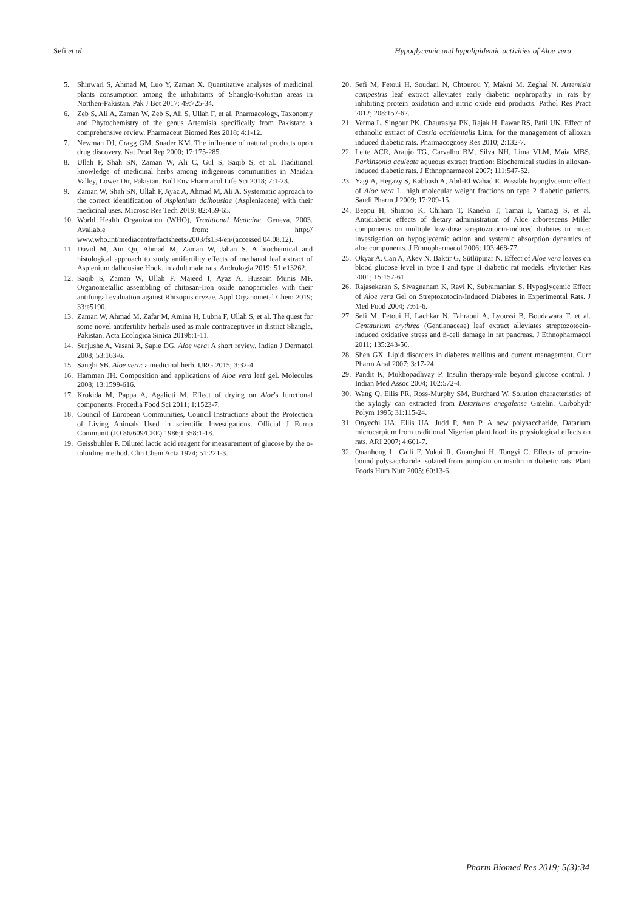Sefi et al. Hypoglycemic and hypolipidemic activities of Aloe vera
5. Shinwari S, Ahmad M, Luo Y, Zaman X. Quantitative analyses of medicinal plants consumption among the inhabitants of Shanglo-Kohistan areas in Northen-Pakistan. Pak J Bot 2017; 49:725-34.
6. Zeb S, Ali A, Zaman W, Zeb S, Ali S, Ullah F, et al. Pharmacology, Taxonomy and Phytochemistry of the genus Artemisia specifically from Pakistan: a comprehensive review. Pharmaceut Biomed Res 2018; 4:1-12.
7. Newman DJ, Cragg GM, Snader KM. The influence of natural products upon drug discovery. Nat Prod Rep 2000; 17:175-285.
8. Ullah F, Shah SN, Zaman W, Ali C, Gul S, Saqib S, et al. Traditional knowledge of medicinal herbs among indigenous communities in Maidan Valley, Lower Dir, Pakistan. Bull Env Pharmacol Life Sci 2018; 7:1-23.
9. Zaman W, Shah SN, Ullah F, Ayaz A, Ahmad M, Ali A. Systematic approach to the correct identification of Asplenium dalhousiae (Aspleniaceae) with their medicinal uses. Microsc Res Tech 2019; 82:459-65.
10. World Health Organization (WHO), Traditional Medicine. Geneva, 2003. Available from: http:// www.who.int/mediacentre/factsheets/2003/fs134/en/(accessed 04.08.12).
11. David M, Ain Qu, Ahmad M, Zaman W, Jahan S. A biochemical and histological approach to study antifertility effects of methanol leaf extract of Asplenium dalhousiae Hook. in adult male rats. Andrologia 2019; 51:e13262.
12. Saqib S, Zaman W, Ullah F, Majeed I, Ayaz A, Hussain Munis MF. Organometallic assembling of chitosan-Iron oxide nanoparticles with their antifungal evaluation against Rhizopus oryzae. Appl Organometal Chem 2019; 33:e5190.
13. Zaman W, Ahmad M, Zafar M, Amina H, Lubna F, Ullah S, et al. The quest for some novel antifertility herbals used as male contraceptives in district Shangla, Pakistan. Acta Ecologica Sinica 2019b:1-11.
14. Surjushe A, Vasani R, Saple DG. Aloe vera: A short review. Indian J Dermatol 2008; 53:163-6.
15. Sanghi SB. Aloe vera: a medicinal herb. IJRG 2015; 3:32-4.
16. Hamman JH. Composition and applications of Aloe vera leaf gel. Molecules 2008; 13:1599-616.
17. Krokida M, Pappa A, Agalioti M. Effect of drying on Aloe's functional components. Procedia Food Sci 2011; 1:1523-7.
18. Council of European Communities, Council Instructions about the Protection of Living Animals Used in scientific Investigations. Official J Europ Communit (JO 86/609/CEE) 1986;L358:1-18.
19. Geissbuhler F. Diluted lactic acid reagent for measurement of glucose by the o-toluidine method. Clin Chem Acta 1974; 51:221-3.
20. Sefi M, Fetoui H, Soudani N, Chtourou Y, Makni M, Zeghal N. Artemisia campestris leaf extract alleviates early diabetic nephropathy in rats by inhibiting protein oxidation and nitric oxide end products. Pathol Res Pract 2012; 208:157-62.
21. Verma L, Singour PK, Chaurasiya PK, Rajak H, Pawar RS, Patil UK. Effect of ethanolic extract of Cassia occidentalis Linn. for the management of alloxan induced diabetic rats. Pharmacognosy Res 2010; 2:132-7.
22. Leite ACR, Araujo TG, Carvalho BM, Silva NH, Lima VLM, Maia MBS. Parkinsonia aculeata aqueous extract fraction: Biochemical studies in alloxan-induced diabetic rats. J Ethnopharmacol 2007; 111:547-52.
23. Yagi A, Hegazy S, Kabbash A, Abd-El Wahad E. Possible hypoglycemic effect of Aloe vera L. high molecular weight fractions on type 2 diabetic patients. Saudi Pharm J 2009; 17:209-15.
24. Beppu H, Shimpo K, Chihara T, Kaneko T, Tamai I, Yamagi S, et al. Antidiabetic effects of dietary administration of Aloe arborescens Miller components on multiple low-dose streptozotocin-induced diabetes in mice: investigation on hypoglycemic action and systemic absorption dynamics of aloe components. J Ethnopharmacol 2006; 103:468-77.
25. Okyar A, Can A, Akev N, Baktir G, Sütlüpinar N. Effect of Aloe vera leaves on blood glucose level in type I and type II diabetic rat models. Phytother Res 2001; 15:157-61.
26. Rajasekaran S, Sivagnanam K, Ravi K, Subramanian S. Hypoglycemic Effect of Aloe vera Gel on Streptozotocin-Induced Diabetes in Experimental Rats. J Med Food 2004; 7:61-6.
27. Sefi M, Fetoui H, Lachkar N, Tahraoui A, Lyoussi B, Boudawara T, et al. Centaurium erythrea (Gentianaceae) leaf extract alleviates streptozotocin-induced oxidative stress and ß-cell damage in rat pancreas. J Ethnopharmacol 2011; 135:243-50.
28. Shen GX. Lipid disorders in diabetes mellitus and current management. Curr Pharm Anal 2007; 3:17-24.
29. Pandit K, Mukhopadhyay P. Insulin therapy-role beyond glucose control. J Indian Med Assoc 2004; 102:572-4.
30. Wang Q, Ellis PR, Ross-Murphy SM, Burchard W. Solution characteristics of the xylogly can extracted from Detariums enegalense Gmelin. Carbohydr Polym 1995; 31:115-24.
31. Onyechi UA, Ellis UA, Judd P, Ann P. A new polysaccharide, Datarium microcarpium from traditional Nigerian plant food: its physiological effects on rats. ARI 2007; 4:601-7.
32. Quanhong L, Caili F, Yukui R, Guanghui H, Tongyi C. Effects of protein-bound polysaccharide isolated from pumpkin on insulin in diabetic rats. Plant Foods Hum Nutr 2005; 60:13-6.
Pharm Biomed Res 2019; 5(3):34